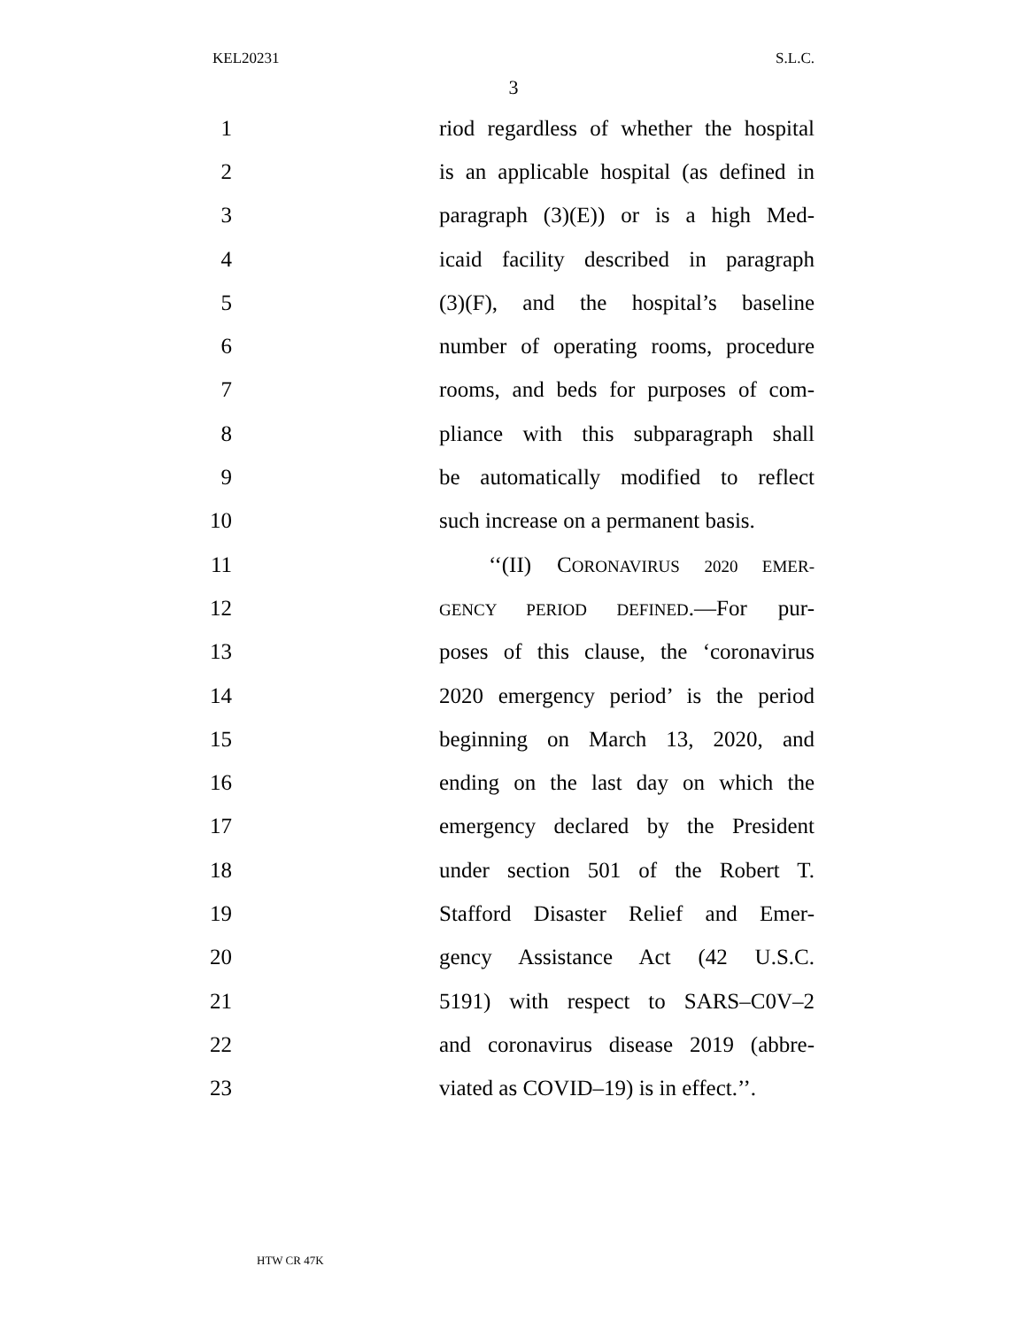KEL20231 S.L.C.
3
1 riod regardless of whether the hospital
2 is an applicable hospital (as defined in
3 paragraph (3)(E)) or is a high Med-
4 icaid facility described in paragraph
5 (3)(F), and the hospital’s baseline
6 number of operating rooms, procedure
7 rooms, and beds for purposes of com-
8 pliance with this subparagraph shall
9 be automatically modified to reflect
10 such increase on a permanent basis.
11 ‘‘(II) CORONAVIRUS 2020 EMER-
12 GENCY PERIOD DEFINED.—For pur-
13 poses of this clause, the ‘coronavirus
14 2020 emergency period’ is the period
15 beginning on March 13, 2020, and
16 ending on the last day on which the
17 emergency declared by the President
18 under section 501 of the Robert T.
19 Stafford Disaster Relief and Emer-
20 gency Assistance Act (42 U.S.C.
21 5191) with respect to SARS–C0V–2
22 and coronavirus disease 2019 (abbre-
23 viated as COVID–19) is in effect.’’.
HTW CR 47K